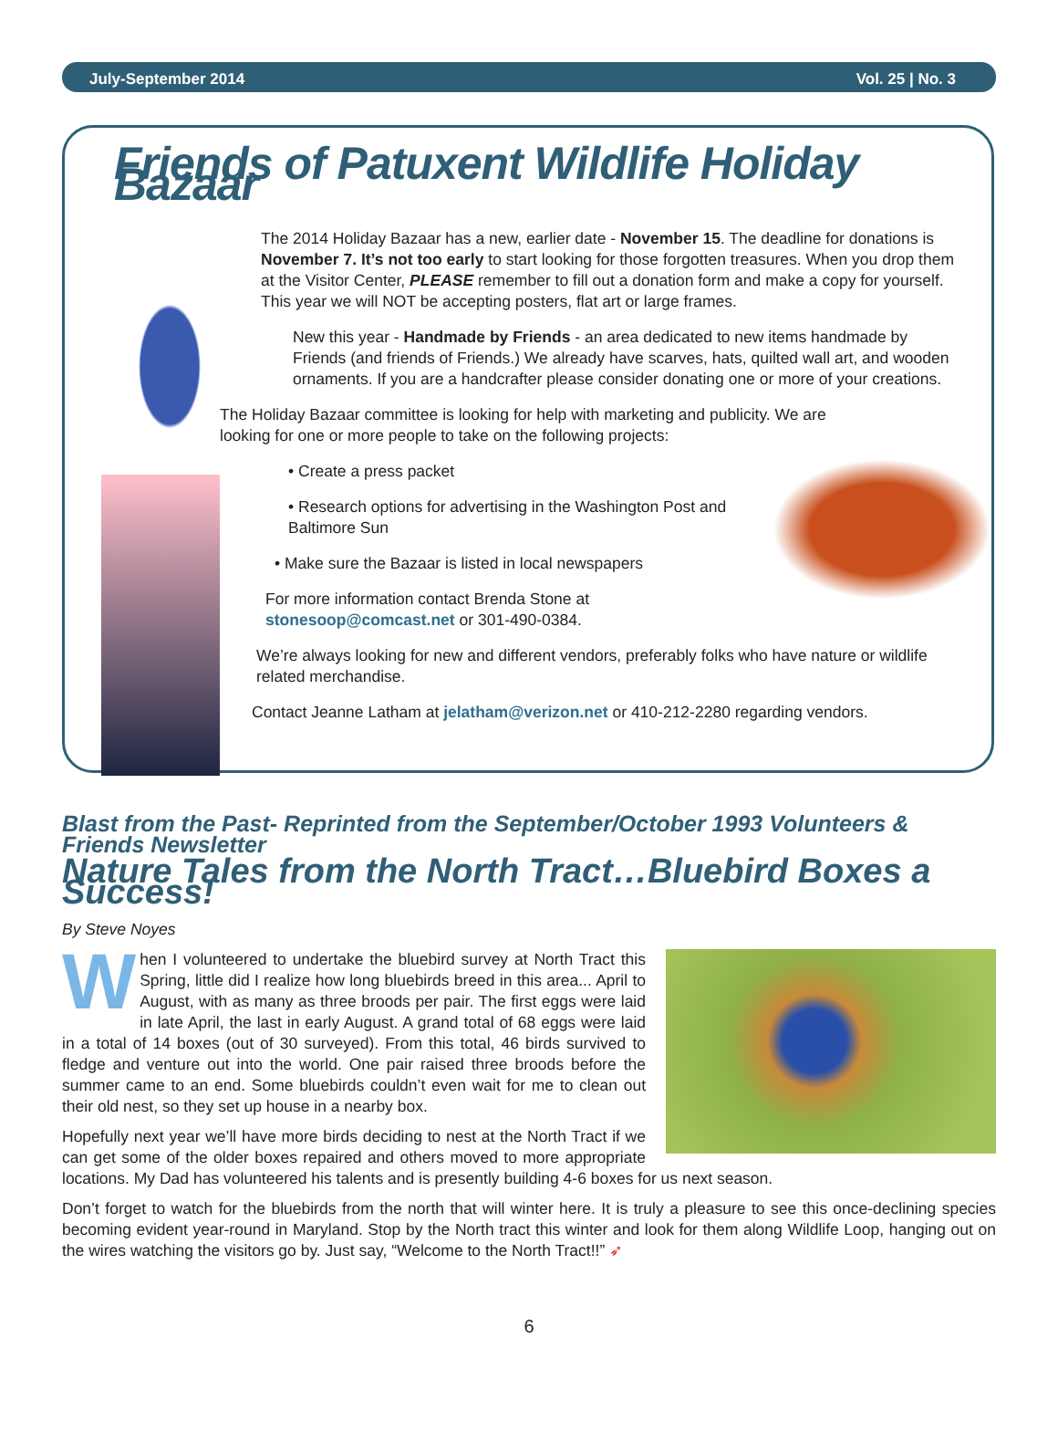July-September 2014 Vol. 25 | No. 3
Friends of Patuxent Wildlife Holiday Bazaar
The 2014 Holiday Bazaar has a new, earlier date - November 15. The deadline for donations is November 7. It’s not too early to start looking for those forgotten treasures. When you drop them at the Visitor Center, PLEASE remember to fill out a donation form and make a copy for yourself. This year we will NOT be accepting posters, flat art or large frames.
New this year - Handmade by Friends - an area dedicated to new items handmade by Friends (and friends of Friends.) We already have scarves, hats, quilted wall art, and wooden ornaments. If you are a handcrafter please consider donating one or more of your creations.
The Holiday Bazaar committee is looking for help with marketing and publicity. We are looking for one or more people to take on the following projects:
• Create a press packet
• Research options for advertising in the Washington Post and Baltimore Sun
• Make sure the Bazaar is listed in local newspapers
For more information contact Brenda Stone at
stonesoop@comcast.net or 301-490-0384.
We’re always looking for new and different vendors, preferably folks who have nature or wildlife related merchandise.
Contact Jeanne Latham at jelatham@verizon.net or 410-212-2280 regarding vendors.
Blast from the Past- Reprinted from the September/October 1993 Volunteers & Friends Newsletter
Nature Tales from the North Tract…Bluebird Boxes a Success!
By Steve Noyes
When I volunteered to undertake the bluebird survey at North Tract this Spring, little did I realize how long bluebirds breed in this area... April to August, with as many as three broods per pair. The first eggs were laid in late April, the last in early August. A grand total of 68 eggs were laid in a total of 14 boxes (out of 30 surveyed). From this total, 46 birds survived to fledge and venture out into the world. One pair raised three broods before the summer came to an end. Some bluebirds couldn’t even wait for me to clean out their old nest, so they set up house in a nearby box.
Hopefully next year we’ll have more birds deciding to nest at the North Tract if we can get some of the older boxes repaired and others moved to more appropriate locations. My Dad has volunteered his talents and is presently building 4-6 boxes for us next season.
Don’t forget to watch for the bluebirds from the north that will winter here. It is truly a pleasure to see this once-declining species becoming evident year-round in Maryland. Stop by the North tract this winter and look for them along Wildlife Loop, hanging out on the wires watching the visitors go by. Just say, “Welcome to the North Tract!!” ➶
6